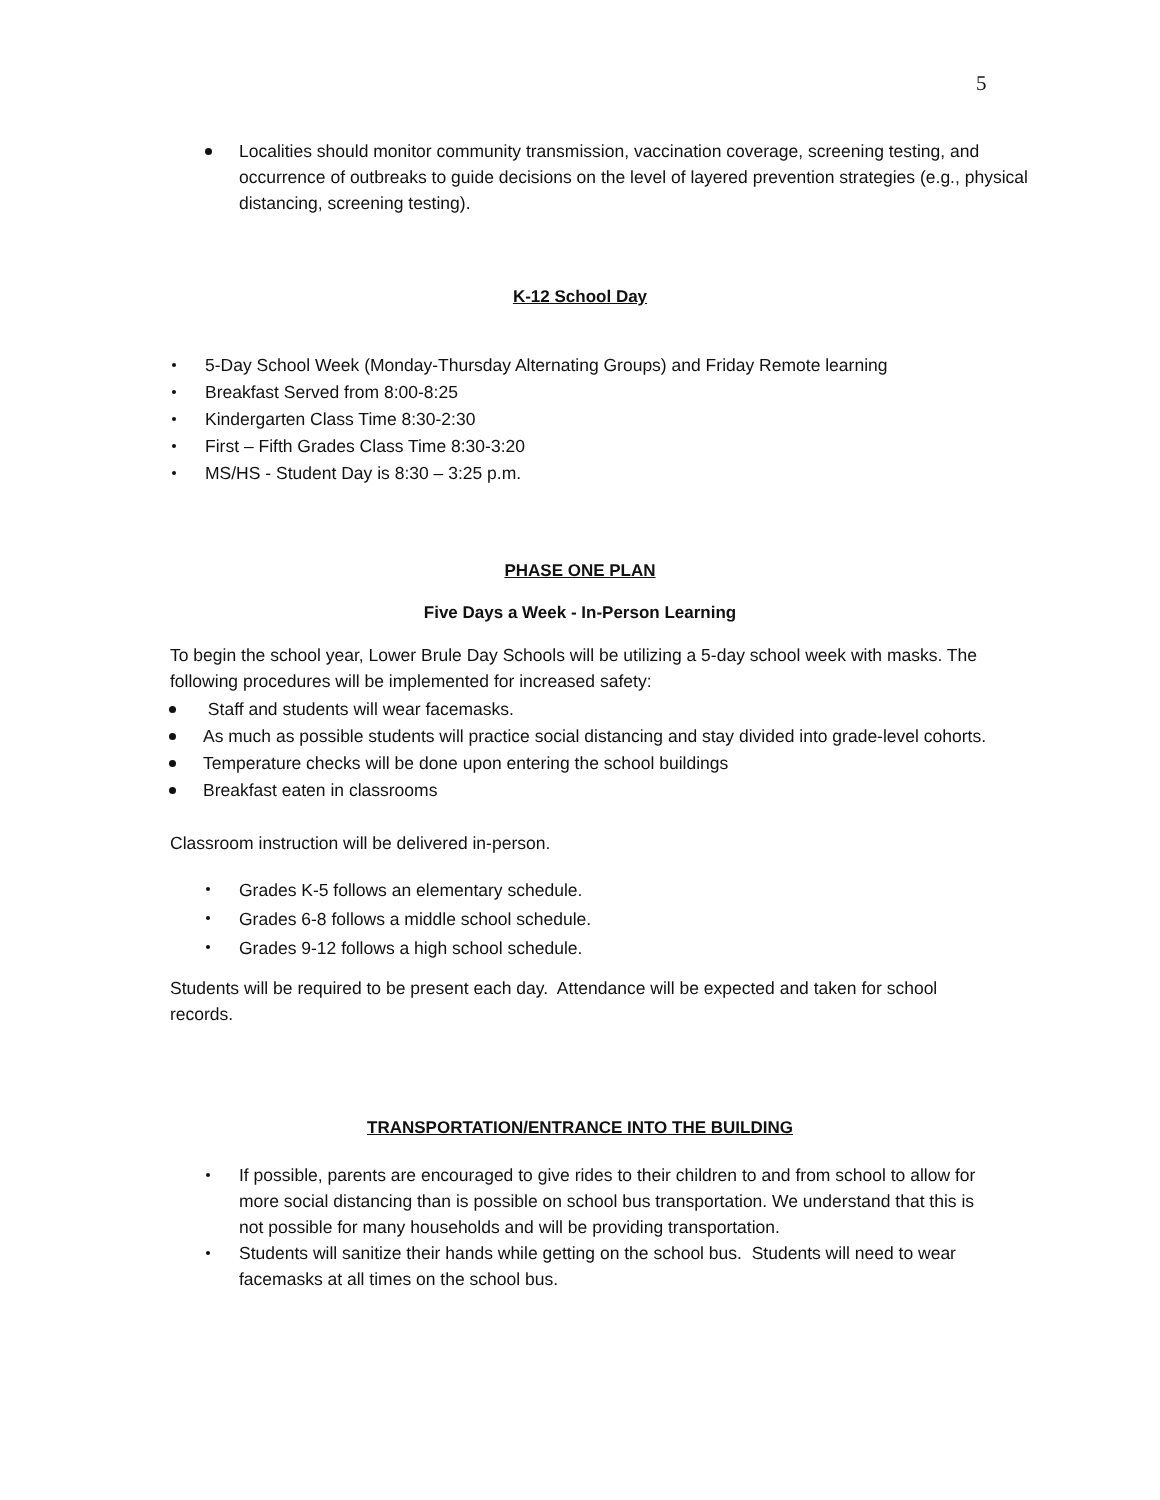5
Localities should monitor community transmission, vaccination coverage, screening testing, and occurrence of outbreaks to guide decisions on the level of layered prevention strategies (e.g., physical distancing, screening testing).
K-12 School Day
5-Day School Week (Monday-Thursday Alternating Groups) and Friday Remote learning
Breakfast Served from 8:00-8:25
Kindergarten Class Time 8:30-2:30
First – Fifth Grades Class Time 8:30-3:20
MS/HS - Student Day is 8:30 – 3:25 p.m.
PHASE ONE PLAN
Five Days a Week - In-Person Learning
To begin the school year, Lower Brule Day Schools will be utilizing a 5-day school week with masks. The following procedures will be implemented for increased safety:
Staff and students will wear facemasks.
As much as possible students will practice social distancing and stay divided into grade-level cohorts.
Temperature checks will be done upon entering the school buildings
Breakfast eaten in classrooms
Classroom instruction will be delivered in-person.
Grades K-5 follows an elementary schedule.
Grades 6-8 follows a middle school schedule.
Grades 9-12 follows a high school schedule.
Students will be required to be present each day. Attendance will be expected and taken for school records.
TRANSPORTATION/ENTRANCE INTO THE BUILDING
If possible, parents are encouraged to give rides to their children to and from school to allow for more social distancing than is possible on school bus transportation. We understand that this is not possible for many households and will be providing transportation.
Students will sanitize their hands while getting on the school bus. Students will need to wear facemasks at all times on the school bus.